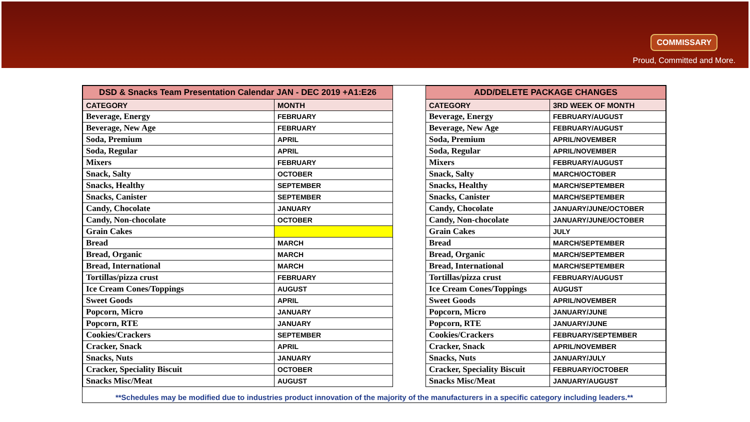COMMISSARY
Proud, Committed and More.
| DSD & Snacks Team Presentation Calendar JAN - DEC 2019 +A1:E26 | |
| --- | --- |
| CATEGORY | MONTH |
| Beverage, Energy | FEBRUARY |
| Beverage, New Age | FEBRUARY |
| Soda, Premium | APRIL |
| Soda, Regular | APRIL |
| Mixers | FEBRUARY |
| Snack, Salty | OCTOBER |
| Snacks, Healthy | SEPTEMBER |
| Snacks, Canister | SEPTEMBER |
| Candy, Chocolate | JANUARY |
| Candy, Non-chocolate | OCTOBER |
| Grain Cakes | |
| Bread | MARCH |
| Bread, Organic | MARCH |
| Bread, International | MARCH |
| Tortillas/pizza crust | FEBRUARY |
| Ice Cream Cones/Toppings | AUGUST |
| Sweet Goods | APRIL |
| Popcorn, Micro | JANUARY |
| Popcorn, RTE | JANUARY |
| Cookies/Crackers | SEPTEMBER |
| Cracker, Snack | APRIL |
| Snacks, Nuts | JANUARY |
| Cracker, Speciality Biscuit | OCTOBER |
| Snacks Misc/Meat | AUGUST |
| ADD/DELETE PACKAGE CHANGES | |
| --- | --- |
| CATEGORY | 3RD WEEK OF MONTH |
| Beverage, Energy | FEBRUARY/AUGUST |
| Beverage, New Age | FEBRUARY/AUGUST |
| Soda, Premium | APRIL/NOVEMBER |
| Soda, Regular | APRIL/NOVEMBER |
| Mixers | FEBRUARY/AUGUST |
| Snack, Salty | MARCH/OCTOBER |
| Snacks, Healthy | MARCH/SEPTEMBER |
| Snacks, Canister | MARCH/SEPTEMBER |
| Candy, Chocolate | JANUARY/JUNE/OCTOBER |
| Candy, Non-chocolate | JANUARY/JUNE/OCTOBER |
| Grain Cakes | JULY |
| Bread | MARCH/SEPTEMBER |
| Bread, Organic | MARCH/SEPTEMBER |
| Bread, International | MARCH/SEPTEMBER |
| Tortillas/pizza crust | FEBRUARY/AUGUST |
| Ice Cream Cones/Toppings | AUGUST |
| Sweet Goods | APRIL/NOVEMBER |
| Popcorn, Micro | JANUARY/JUNE |
| Popcorn, RTE | JANUARY/JUNE |
| Cookies/Crackers | FEBRUARY/SEPTEMBER |
| Cracker, Snack | APRIL/NOVEMBER |
| Snacks, Nuts | JANUARY/JULY |
| Cracker, Speciality Biscuit | FEBRUARY/OCTOBER |
| Snacks Misc/Meat | JANUARY/AUGUST |
**Schedules may be modified due to industries product innovation of the majority of the manufacturers in a specific category including leaders.**